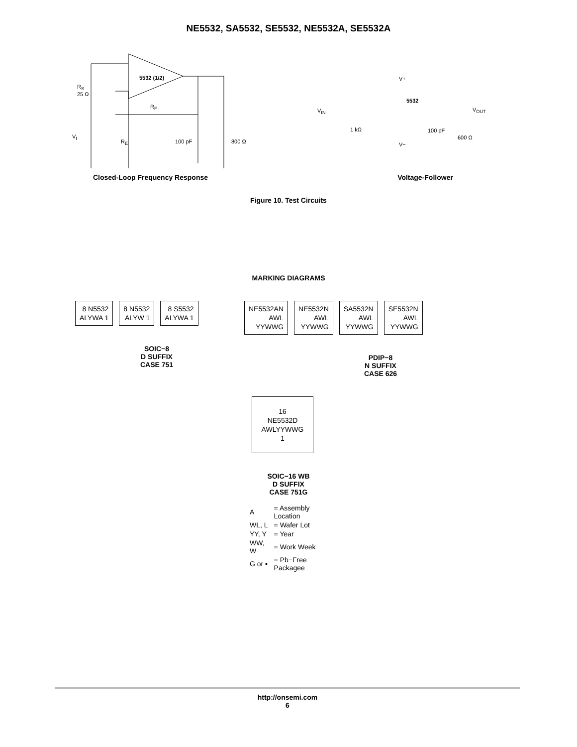NE5532, SA5532, SE5532, NE5532A, SE5532A
5532 (1/2)
R<sub>S</sub>
25 Ω
R<sub>F</sub>
V<sub>I</sub>
R<sub>E</sub> 100 pF 800 Ω
V+
5532
V<sub>IN</sub> V<sub>OUT</sub>
1 kΩ 100 pF
600 Ω
V−
Closed-Loop Frequency Response Voltage-Follower
Figure 10. Test Circuits
MARKING DIAGRAMS
8 N5532
ALYWA 1 8 N5532
ALYW 1 8 S5532
ALYWA 1
SOIC−8
D SUFFIX
CASE 751
NE5532AN
AWL
YYWWG NE5532N
AWL
YYWWG SA5532N
AWL
YYWWG SE5532N
AWL
YYWWG
PDIP−8
N SUFFIX
CASE 626
16
NE5532D
AWLYYWWG
1
SOIC−16 WB
D SUFFIX
CASE 751G
| A | = Assembly Location |
| WL, L | = Wafer Lot |
| YY, Y | = Year |
| WW, W | = Work Week |
| G or ▪ | = Pb−Free Packagee |
http://onsemi.com
6